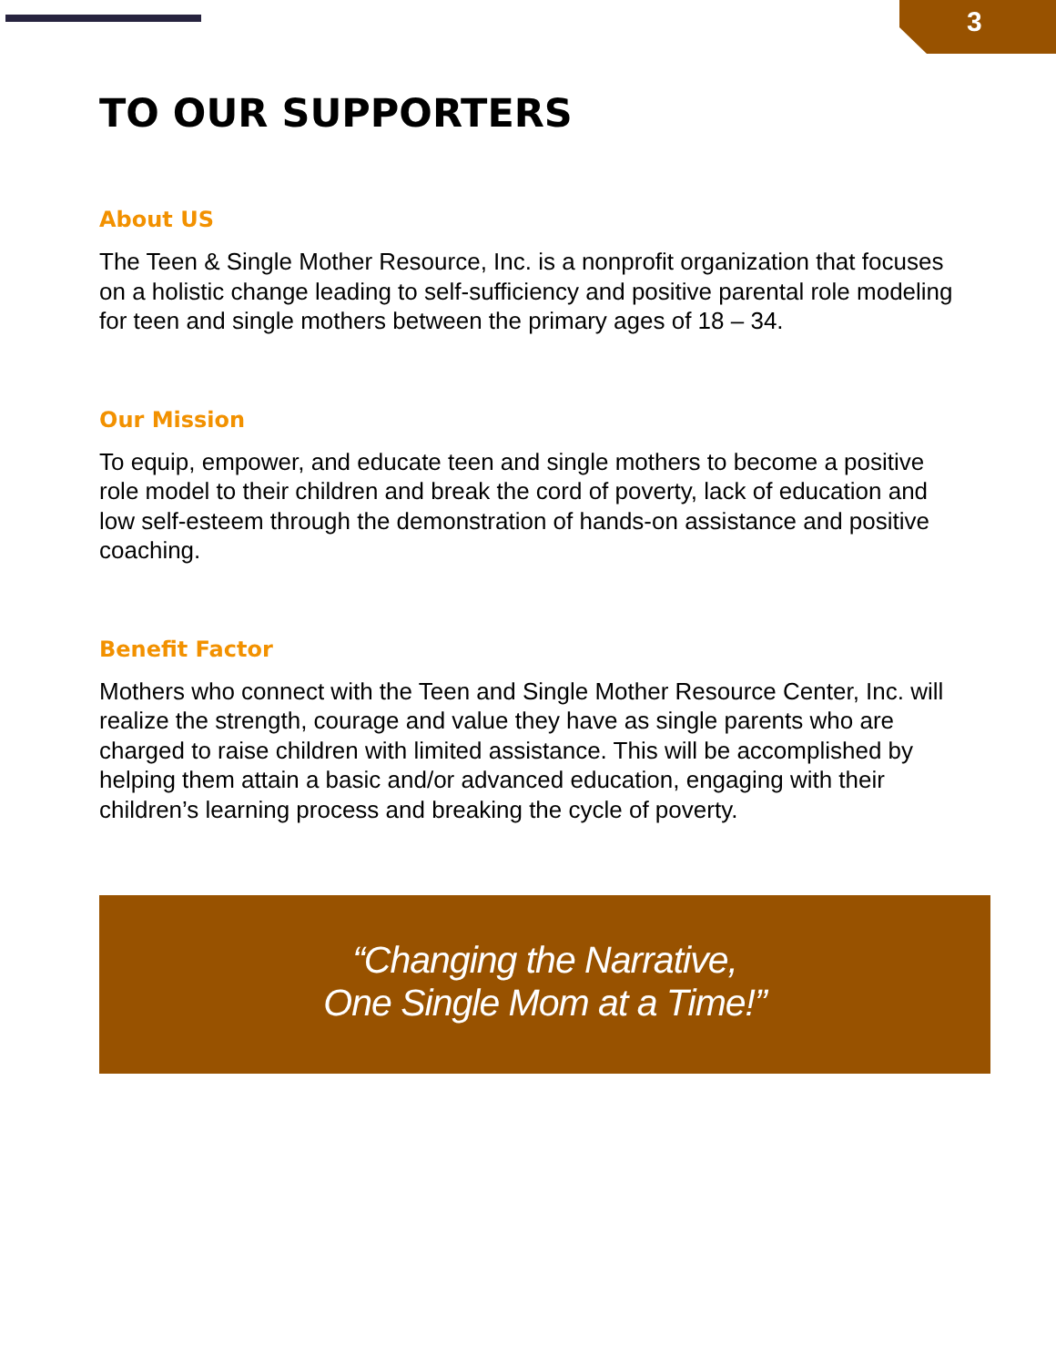3
TO OUR SUPPORTERS
About US
The Teen & Single Mother Resource, Inc. is a nonprofit organization that focuses on a holistic change leading to self-sufficiency and positive parental role modeling for teen and single mothers between the primary ages of 18 – 34.
Our Mission
To equip, empower, and educate teen and single mothers to become a positive role model to their children and break the cord of poverty, lack of education and low self-esteem through the demonstration of hands-on assistance and positive coaching.
Benefit Factor
Mothers who connect with the Teen and Single Mother Resource Center, Inc. will realize the strength, courage and value they have as single parents who are charged to raise children with limited assistance. This will be accomplished by helping them attain a basic and/or advanced education, engaging with their children’s learning process and breaking the cycle of poverty.
“Changing the Narrative,
One Single Mom at a Time!”